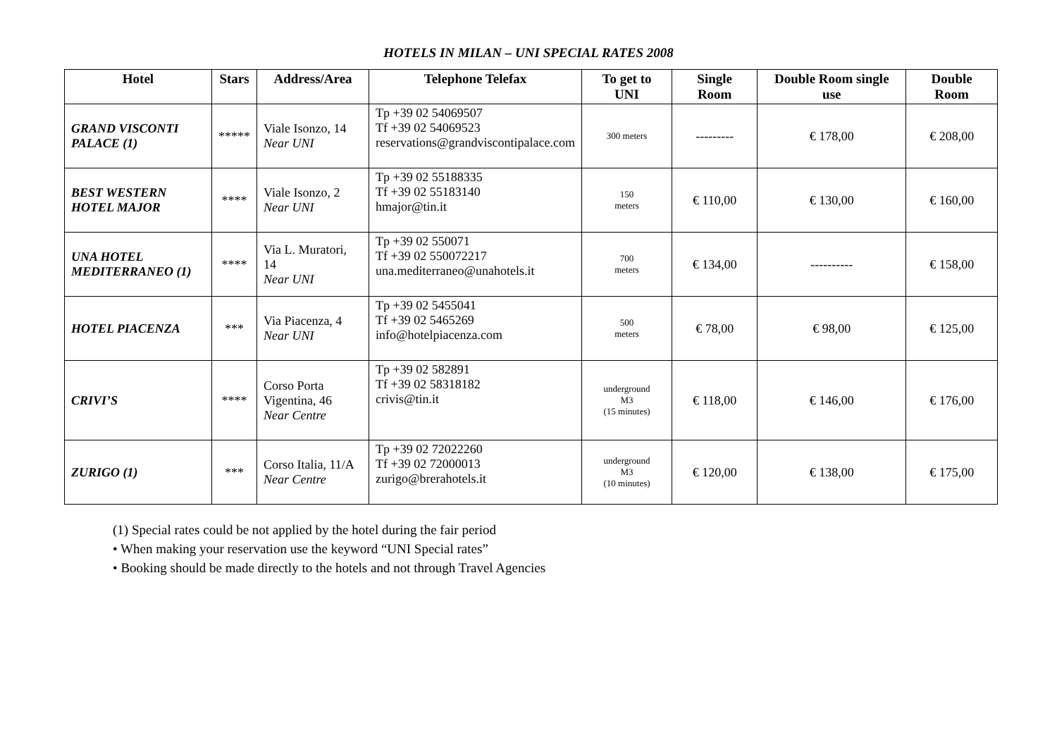HOTELS IN MILAN – UNI SPECIAL RATES 2008
| Hotel | Stars | Address/Area | Telephone Telefax | To get to UNI | Single Room | Double Room single use | Double Room |
| --- | --- | --- | --- | --- | --- | --- | --- |
| GRAND VISCONTI PALACE (1) | ***** | Viale Isonzo, 14 Near UNI | Tp +39 02 54069507 Tf +39 02 54069523 reservations@grandviscontipalace.com | 300 meters | --------- | € 178,00 | € 208,00 |
| BEST WESTERN HOTEL MAJOR | **** | Viale Isonzo, 2 Near UNI | Tp +39 02 55188335 Tf +39 02 55183140 hmajor@tin.it | 150 meters | € 110,00 | € 130,00 | € 160,00 |
| UNA HOTEL MEDITERRANEO (1) | **** | Via L. Muratori, 14 Near UNI | Tp +39 02 550071 Tf +39 02 550072217 una.mediterraneo@unahotels.it | 700 meters | € 134,00 | ---------- | € 158,00 |
| HOTEL PIACENZA | *** | Via Piacenza, 4 Near UNI | Tp +39 02 5455041 Tf +39 02 5465269 info@hotelpiacenza.com | 500 meters | € 78,00 | € 98,00 | € 125,00 |
| CRIVI’S | **** | Corso Porta Vigentina, 46 Near Centre | Tp +39 02 582891 Tf +39 02 58318182 crivis@tin.it | underground M3 (15 minutes) | € 118,00 | € 146,00 | € 176,00 |
| ZURIGO (1) | *** | Corso Italia, 11/A Near Centre | Tp +39 02 72022260 Tf +39 02 72000013 zurigo@brerahotels.it | underground M3 (10 minutes) | € 120,00 | € 138,00 | € 175,00 |
(1) Special rates could be not applied by the hotel during the fair period
• When making your reservation use the keyword “UNI Special rates”
• Booking should be made directly to the hotels and not through Travel Agencies